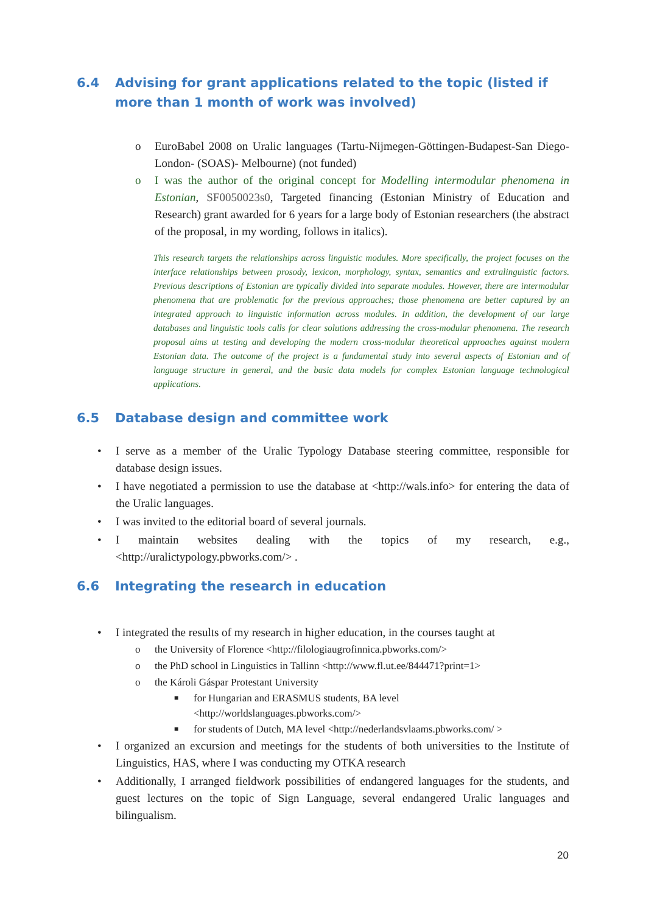6.4 Advising for grant applications related to the topic (listed if more than 1 month of work was involved)
o EuroBabel 2008 on Uralic languages (Tartu-Nijmegen-Göttingen-Budapest-San Diego-London- (SOAS)- Melbourne) (not funded)
o I was the author of the original concept for Modelling intermodular phenomena in Estonian, SF0050023s0, Targeted financing (Estonian Ministry of Education and Research) grant awarded for 6 years for a large body of Estonian researchers (the abstract of the proposal, in my wording, follows in italics).
This research targets the relationships across linguistic modules. More specifically, the project focuses on the interface relationships between prosody, lexicon, morphology, syntax, semantics and extralinguistic factors. Previous descriptions of Estonian are typically divided into separate modules. However, there are intermodular phenomena that are problematic for the previous approaches; those phenomena are better captured by an integrated approach to linguistic information across modules. In addition, the development of our large databases and linguistic tools calls for clear solutions addressing the cross-modular phenomena. The research proposal aims at testing and developing the modern cross-modular theoretical approaches against modern Estonian data. The outcome of the project is a fundamental study into several aspects of Estonian and of language structure in general, and the basic data models for complex Estonian language technological applications.
6.5 Database design and committee work
• I serve as a member of the Uralic Typology Database steering committee, responsible for database design issues.
• I have negotiated a permission to use the database at <http://wals.info> for entering the data of the Uralic languages.
• I was invited to the editorial board of several journals.
• I maintain websites dealing with the topics of my research, e.g., <http://uralictypology.pbworks.com/> .
6.6 Integrating the research in education
• I integrated the results of my research in higher education, in the courses taught at
o the University of Florence <http://filologiaugrofinnica.pbworks.com/>
o the PhD school in Linguistics in Tallinn <http://www.fl.ut.ee/844471?print=1>
o the Károli Gáspar Protestant University
■ for Hungarian and ERASMUS students, BA level
<http://worldslanguages.pbworks.com/>
■ for students of Dutch, MA level <http://nederlandsvlaams.pbworks.com/ >
• I organized an excursion and meetings for the students of both universities to the Institute of Linguistics, HAS, where I was conducting my OTKA research
• Additionally, I arranged fieldwork possibilities of endangered languages for the students, and guest lectures on the topic of Sign Language, several endangered Uralic languages and bilingualism.
20